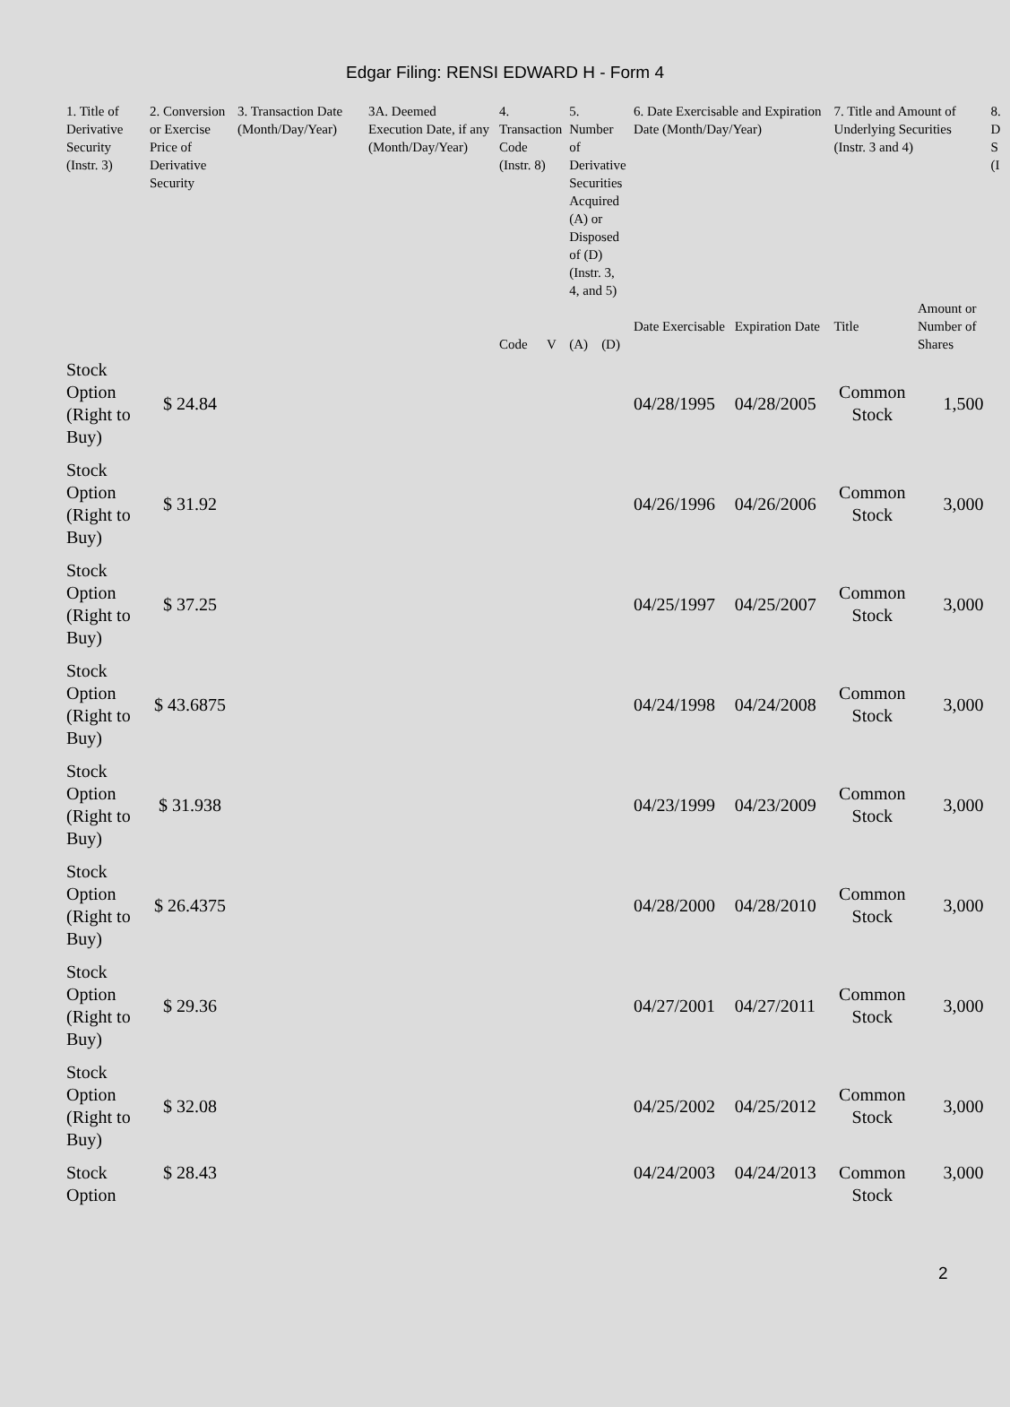Edgar Filing: RENSI EDWARD H - Form 4
| 1. Title of Derivative Security (Instr. 3) | 2. Conversion or Exercise Price of Derivative Security | 3. Transaction Date (Month/Day/Year) | 3A. Deemed Execution Date, if any (Month/Day/Year) | 4. Transaction Code (Instr. 8) | | 5. Number of Derivative Securities Acquired (A) or Disposed of (D) (Instr. 3, 4, and 5) | | 6. Date Exercisable and Expiration Date (Month/Day/Year) | | 7. Title and Amount of Underlying Securities (Instr. 3 and 4) | | 8. D S (I |
| --- | --- | --- | --- | --- | --- | --- | --- | --- | --- | --- | --- | --- |
| | | | | Code | V | (A) | (D) | Date Exercisable | Expiration Date | Title | Amount or Number of Shares | |
| Stock Option (Right to Buy) | $ 24.84 | | | | | | | 04/28/1995 | 04/28/2005 | Common Stock | 1,500 | |
| Stock Option (Right to Buy) | $ 31.92 | | | | | | | 04/26/1996 | 04/26/2006 | Common Stock | 3,000 | |
| Stock Option (Right to Buy) | $ 37.25 | | | | | | | 04/25/1997 | 04/25/2007 | Common Stock | 3,000 | |
| Stock Option (Right to Buy) | $ 43.6875 | | | | | | | 04/24/1998 | 04/24/2008 | Common Stock | 3,000 | |
| Stock Option (Right to Buy) | $ 31.938 | | | | | | | 04/23/1999 | 04/23/2009 | Common Stock | 3,000 | |
| Stock Option (Right to Buy) | $ 26.4375 | | | | | | | 04/28/2000 | 04/28/2010 | Common Stock | 3,000 | |
| Stock Option (Right to Buy) | $ 29.36 | | | | | | | 04/27/2001 | 04/27/2011 | Common Stock | 3,000 | |
| Stock Option (Right to Buy) | $ 32.08 | | | | | | | 04/25/2002 | 04/25/2012 | Common Stock | 3,000 | |
| Stock Option | $ 28.43 | | | | | | | 04/24/2003 | 04/24/2013 | Common Stock | 3,000 | |
2